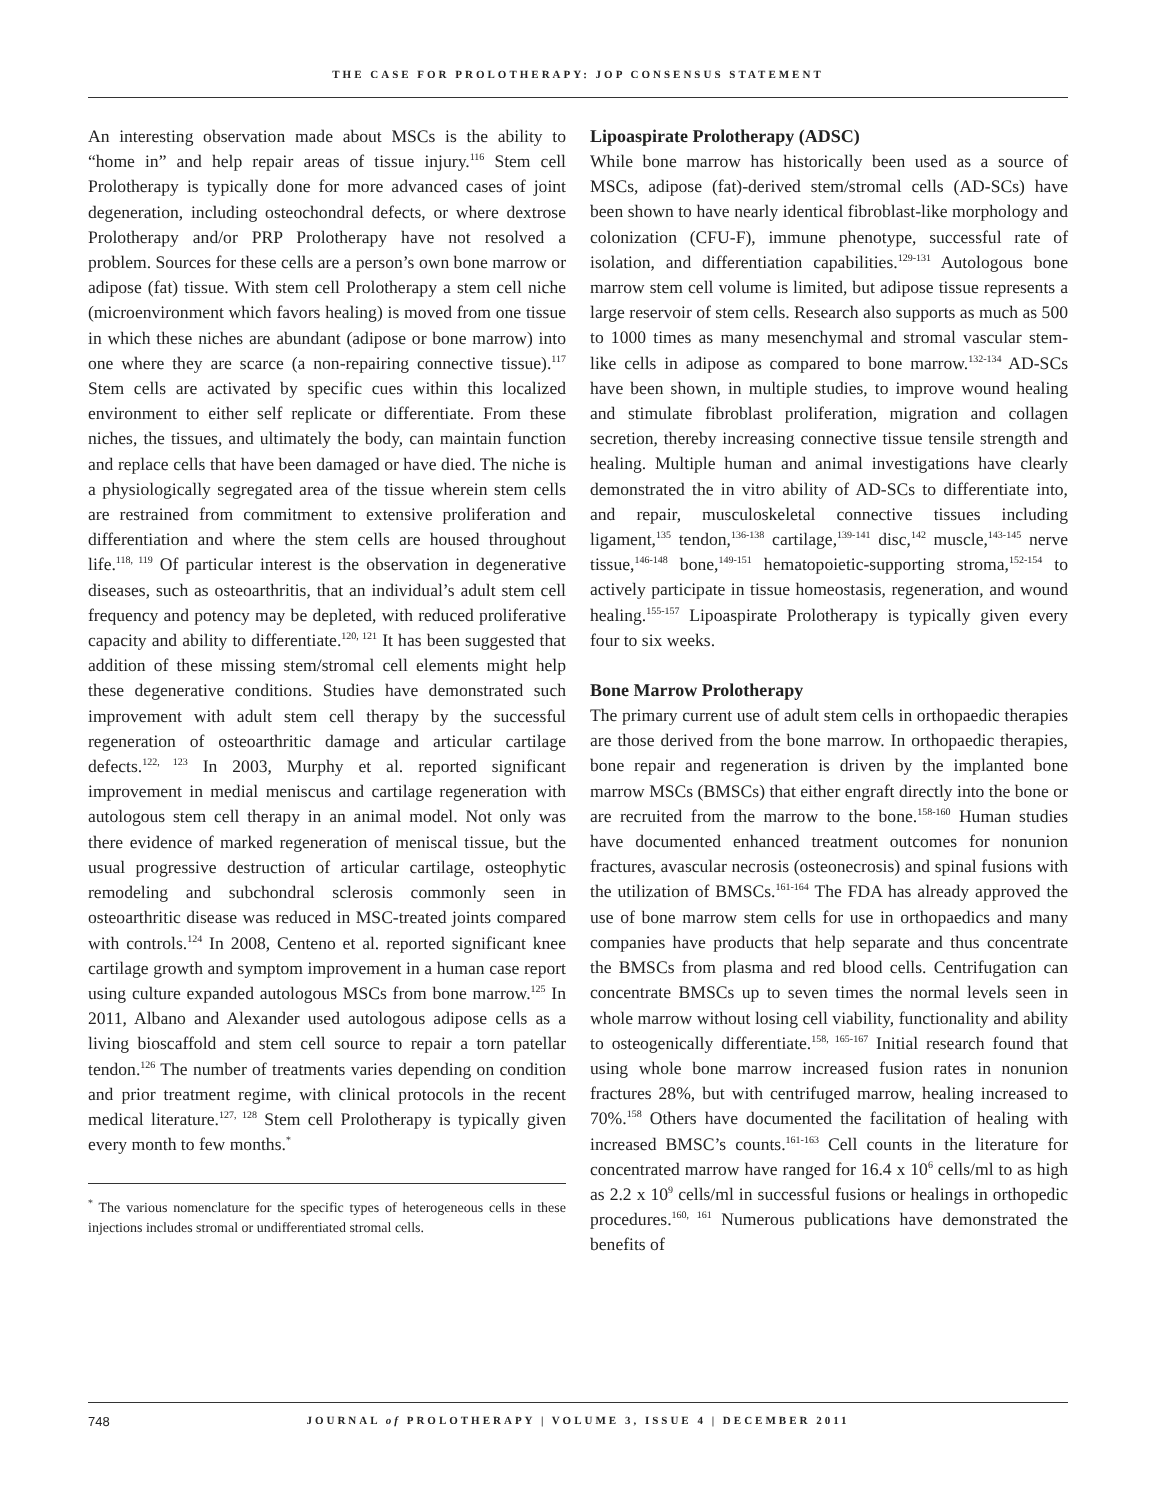THE CASE FOR PROLOTHERAPY: JOP CONSENSUS STATEMENT
An interesting observation made about MSCs is the ability to “home in” and help repair areas of tissue injury.<sup>116</sup> Stem cell Prolotherapy is typically done for more advanced cases of joint degeneration, including osteochondral defects, or where dextrose Prolotherapy and/or PRP Prolotherapy have not resolved a problem. Sources for these cells are a person’s own bone marrow or adipose (fat) tissue. With stem cell Prolotherapy a stem cell niche (microenvironment which favors healing) is moved from one tissue in which these niches are abundant (adipose or bone marrow) into one where they are scarce (a non-repairing connective tissue).<sup>117</sup> Stem cells are activated by specific cues within this localized environment to either self replicate or differentiate. From these niches, the tissues, and ultimately the body, can maintain function and replace cells that have been damaged or have died. The niche is a physiologically segregated area of the tissue wherein stem cells are restrained from commitment to extensive proliferation and differentiation and where the stem cells are housed throughout life.<sup>118, 119</sup> Of particular interest is the observation in degenerative diseases, such as osteoarthritis, that an individual’s adult stem cell frequency and potency may be depleted, with reduced proliferative capacity and ability to differentiate.<sup>120, 121</sup> It has been suggested that addition of these missing stem/stromal cell elements might help these degenerative conditions. Studies have demonstrated such improvement with adult stem cell therapy by the successful regeneration of osteoarthritic damage and articular cartilage defects.<sup>122, 123</sup> In 2003, Murphy et al. reported significant improvement in medial meniscus and cartilage regeneration with autologous stem cell therapy in an animal model. Not only was there evidence of marked regeneration of meniscal tissue, but the usual progressive destruction of articular cartilage, osteophytic remodeling and subchondral sclerosis commonly seen in osteoarthritic disease was reduced in MSC-treated joints compared with controls.<sup>124</sup> In 2008, Centeno et al. reported significant knee cartilage growth and symptom improvement in a human case report using culture expanded autologous MSCs from bone marrow.<sup>125</sup> In 2011, Albano and Alexander used autologous adipose cells as a living bioscaffold and stem cell source to repair a torn patellar tendon.<sup>126</sup> The number of treatments varies depending on condition and prior treatment regime, with clinical protocols in the recent medical literature.<sup>127, 128</sup> Stem cell Prolotherapy is typically given every month to few months.<sup>*</sup>
<sup>*</sup> The various nomenclature for the specific types of heterogeneous cells in these injections includes stromal or undifferentiated stromal cells.
Lipoaspirate Prolotherapy (ADSC)
While bone marrow has historically been used as a source of MSCs, adipose (fat)-derived stem/stromal cells (AD-SCs) have been shown to have nearly identical fibroblast-like morphology and colonization (CFU-F), immune phenotype, successful rate of isolation, and differentiation capabilities.<sup>129-131</sup> Autologous bone marrow stem cell volume is limited, but adipose tissue represents a large reservoir of stem cells. Research also supports as much as 500 to 1000 times as many mesenchymal and stromal vascular stem-like cells in adipose as compared to bone marrow.<sup>132-134</sup> AD-SCs have been shown, in multiple studies, to improve wound healing and stimulate fibroblast proliferation, migration and collagen secretion, thereby increasing connective tissue tensile strength and healing. Multiple human and animal investigations have clearly demonstrated the in vitro ability of AD-SCs to differentiate into, and repair, musculoskeletal connective tissues including ligament,<sup>135</sup> tendon,<sup>136-138</sup> cartilage,<sup>139-141</sup> disc,<sup>142</sup> muscle,<sup>143-145</sup> nerve tissue,<sup>146-148</sup> bone,<sup>149-151</sup> hematopoietic-supporting stroma,<sup>152-154</sup> to actively participate in tissue homeostasis, regeneration, and wound healing.<sup>155-157</sup> Lipoaspirate Prolotherapy is typically given every four to six weeks.
Bone Marrow Prolotherapy
The primary current use of adult stem cells in orthopaedic therapies are those derived from the bone marrow. In orthopaedic therapies, bone repair and regeneration is driven by the implanted bone marrow MSCs (BMSCs) that either engraft directly into the bone or are recruited from the marrow to the bone.<sup>158-160</sup> Human studies have documented enhanced treatment outcomes for nonunion fractures, avascular necrosis (osteonecrosis) and spinal fusions with the utilization of BMSCs.<sup>161-164</sup> The FDA has already approved the use of bone marrow stem cells for use in orthopaedics and many companies have products that help separate and thus concentrate the BMSCs from plasma and red blood cells. Centrifugation can concentrate BMSCs up to seven times the normal levels seen in whole marrow without losing cell viability, functionality and ability to osteogenically differentiate.<sup>158, 165-167</sup> Initial research found that using whole bone marrow increased fusion rates in nonunion fractures 28%, but with centrifuged marrow, healing increased to 70%.<sup>158</sup> Others have documented the facilitation of healing with increased BMSC’s counts.<sup>161-163</sup> Cell counts in the literature for concentrated marrow have ranged for 16.4 x 10<sup>6</sup> cells/ml to as high as 2.2 x 10<sup>9</sup> cells/ml in successful fusions or healings in orthopedic procedures.<sup>160, 161</sup> Numerous publications have demonstrated the benefits of
748
JOURNAL of PROLOTHERAPY | VOLUME 3, ISSUE 4 | DECEMBER 2011